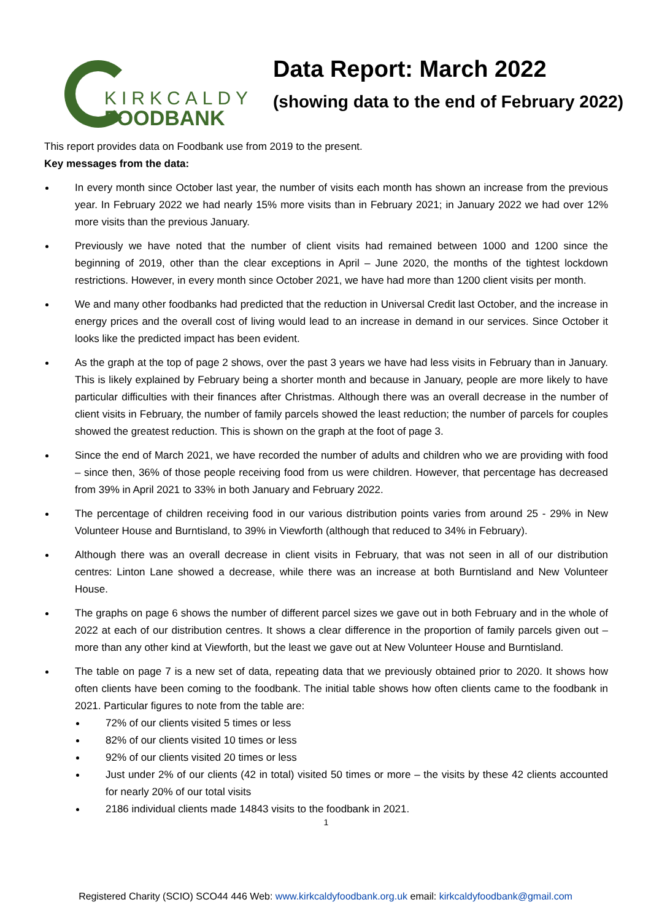KIRKCALDY
FOODBANK
Data Report: March 2022
(showing data to the end of February 2022)
This report provides data on Foodbank use from 2019 to the present.
Key messages from the data:
In every month since October last year, the number of visits each month has shown an increase from the previous year. In February 2022 we had nearly 15% more visits than in February 2021; in January 2022 we had over 12% more visits than the previous January.
Previously we have noted that the number of client visits had remained between 1000 and 1200 since the beginning of 2019, other than the clear exceptions in April – June 2020, the months of the tightest lockdown restrictions. However, in every month since October 2021, we have had more than 1200 client visits per month.
We and many other foodbanks had predicted that the reduction in Universal Credit last October, and the increase in energy prices and the overall cost of living would lead to an increase in demand in our services. Since October it looks like the predicted impact has been evident.
As the graph at the top of page 2 shows, over the past 3 years we have had less visits in February than in January. This is likely explained by February being a shorter month and because in January, people are more likely to have particular difficulties with their finances after Christmas. Although there was an overall decrease in the number of client visits in February, the number of family parcels showed the least reduction; the number of parcels for couples showed the greatest reduction. This is shown on the graph at the foot of page 3.
Since the end of March 2021, we have recorded the number of adults and children who we are providing with food – since then, 36% of those people receiving food from us were children. However, that percentage has decreased from 39% in April 2021 to 33% in both January and February 2022.
The percentage of children receiving food in our various distribution points varies from around 25 - 29% in New Volunteer House and Burntisland, to 39% in Viewforth (although that reduced to 34% in February).
Although there was an overall decrease in client visits in February, that was not seen in all of our distribution centres: Linton Lane showed a decrease, while there was an increase at both Burntisland and New Volunteer House.
The graphs on page 6 shows the number of different parcel sizes we gave out in both February and in the whole of 2022 at each of our distribution centres. It shows a clear difference in the proportion of family parcels given out – more than any other kind at Viewforth, but the least we gave out at New Volunteer House and Burntisland.
The table on page 7 is a new set of data, repeating data that we previously obtained prior to 2020. It shows how often clients have been coming to the foodbank. The initial table shows how often clients came to the foodbank in 2021. Particular figures to note from the table are:
72% of our clients visited 5 times or less
82% of our clients visited 10 times or less
92% of our clients visited 20 times or less
Just under 2% of our clients (42 in total) visited 50 times or more – the visits by these 42 clients accounted for nearly 20% of our total visits
2186 individual clients made 14843 visits to the foodbank in 2021.
1
Registered Charity (SCIO) SCO44 446 Web: www.kirkcaldyfoodbank.org.uk email: kirkcaldyfoodbank@gmail.com